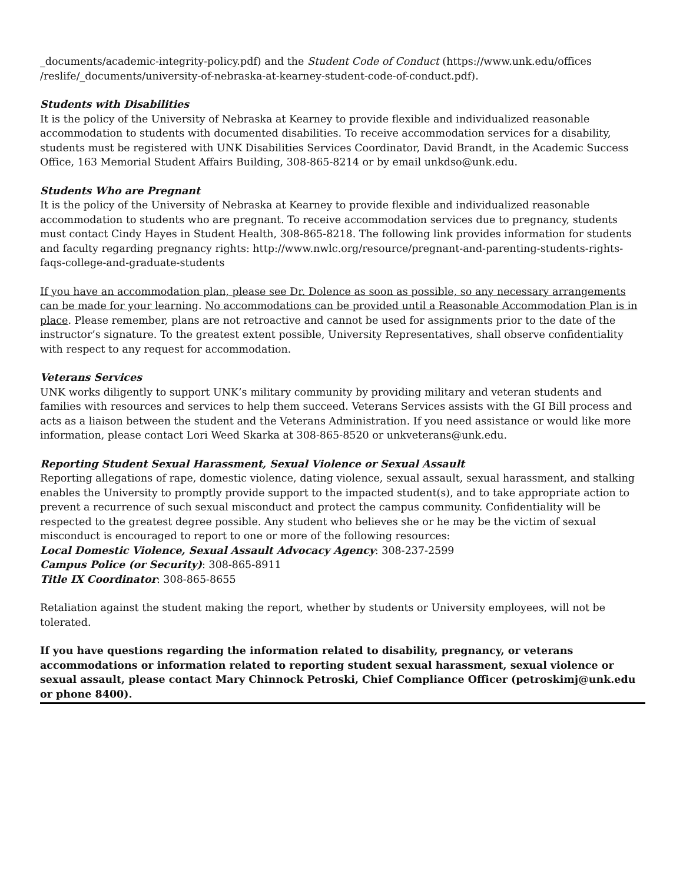_documents/academic-integrity-policy.pdf) and the Student Code of Conduct (https://www.unk.edu/offices /reslife/_documents/university-of-nebraska-at-kearney-student-code-of-conduct.pdf).
Students with Disabilities
It is the policy of the University of Nebraska at Kearney to provide flexible and individualized reasonable accommodation to students with documented disabilities. To receive accommodation services for a disability, students must be registered with UNK Disabilities Services Coordinator, David Brandt, in the Academic Success Office, 163 Memorial Student Affairs Building, 308-865-8214 or by email unkdso@unk.edu.
Students Who are Pregnant
It is the policy of the University of Nebraska at Kearney to provide flexible and individualized reasonable accommodation to students who are pregnant. To receive accommodation services due to pregnancy, students must contact Cindy Hayes in Student Health, 308-865-8218. The following link provides information for students and faculty regarding pregnancy rights: http://www.nwlc.org/resource/pregnant-and-parenting-students-rights-faqs-college-and-graduate-students
If you have an accommodation plan, please see Dr. Dolence as soon as possible, so any necessary arrangements can be made for your learning. No accommodations can be provided until a Reasonable Accommodation Plan is in place. Please remember, plans are not retroactive and cannot be used for assignments prior to the date of the instructor’s signature. To the greatest extent possible, University Representatives, shall observe confidentiality with respect to any request for accommodation.
Veterans Services
UNK works diligently to support UNK’s military community by providing military and veteran students and families with resources and services to help them succeed. Veterans Services assists with the GI Bill process and acts as a liaison between the student and the Veterans Administration. If you need assistance or would like more information, please contact Lori Weed Skarka at 308-865-8520 or unkveterans@unk.edu.
Reporting Student Sexual Harassment, Sexual Violence or Sexual Assault
Reporting allegations of rape, domestic violence, dating violence, sexual assault, sexual harassment, and stalking enables the University to promptly provide support to the impacted student(s), and to take appropriate action to prevent a recurrence of such sexual misconduct and protect the campus community. Confidentiality will be respected to the greatest degree possible. Any student who believes she or he may be the victim of sexual misconduct is encouraged to report to one or more of the following resources:
Local Domestic Violence, Sexual Assault Advocacy Agency: 308-237-2599
Campus Police (or Security): 308-865-8911
Title IX Coordinator: 308-865-8655
Retaliation against the student making the report, whether by students or University employees, will not be tolerated.
If you have questions regarding the information related to disability, pregnancy, or veterans accommodations or information related to reporting student sexual harassment, sexual violence or sexual assault, please contact Mary Chinnock Petroski, Chief Compliance Officer (petroskimj@unk.edu or phone 8400).